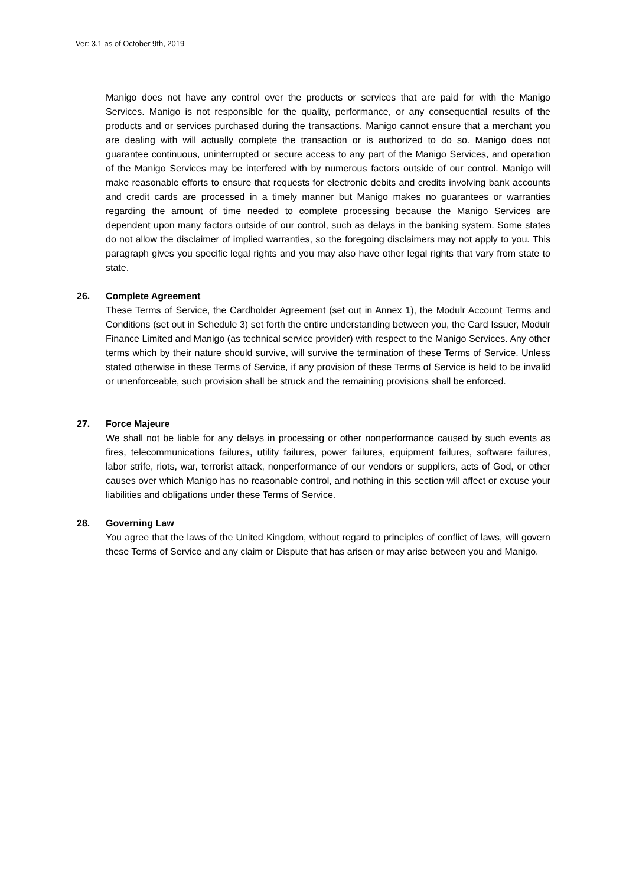Ver: 3.1 as of October 9th, 2019
Manigo does not have any control over the products or services that are paid for with the Manigo Services. Manigo is not responsible for the quality, performance, or any consequential results of the products and or services purchased during the transactions. Manigo cannot ensure that a merchant you are dealing with will actually complete the transaction or is authorized to do so. Manigo does not guarantee continuous, uninterrupted or secure access to any part of the Manigo Services, and operation of the Manigo Services may be interfered with by numerous factors outside of our control. Manigo will make reasonable efforts to ensure that requests for electronic debits and credits involving bank accounts and credit cards are processed in a timely manner but Manigo makes no guarantees or warranties regarding the amount of time needed to complete processing because the Manigo Services are dependent upon many factors outside of our control, such as delays in the banking system. Some states do not allow the disclaimer of implied warranties, so the foregoing disclaimers may not apply to you. This paragraph gives you specific legal rights and you may also have other legal rights that vary from state to state.
26. Complete Agreement
These Terms of Service, the Cardholder Agreement (set out in Annex 1), the Modulr Account Terms and Conditions (set out in Schedule 3) set forth the entire understanding between you, the Card Issuer, Modulr Finance Limited and Manigo (as technical service provider) with respect to the Manigo Services. Any other terms which by their nature should survive, will survive the termination of these Terms of Service. Unless stated otherwise in these Terms of Service, if any provision of these Terms of Service is held to be invalid or unenforceable, such provision shall be struck and the remaining provisions shall be enforced.
27. Force Majeure
We shall not be liable for any delays in processing or other nonperformance caused by such events as fires, telecommunications failures, utility failures, power failures, equipment failures, software failures, labor strife, riots, war, terrorist attack, nonperformance of our vendors or suppliers, acts of God, or other causes over which Manigo has no reasonable control, and nothing in this section will affect or excuse your liabilities and obligations under these Terms of Service.
28. Governing Law
You agree that the laws of the United Kingdom, without regard to principles of conflict of laws, will govern these Terms of Service and any claim or Dispute that has arisen or may arise between you and Manigo.